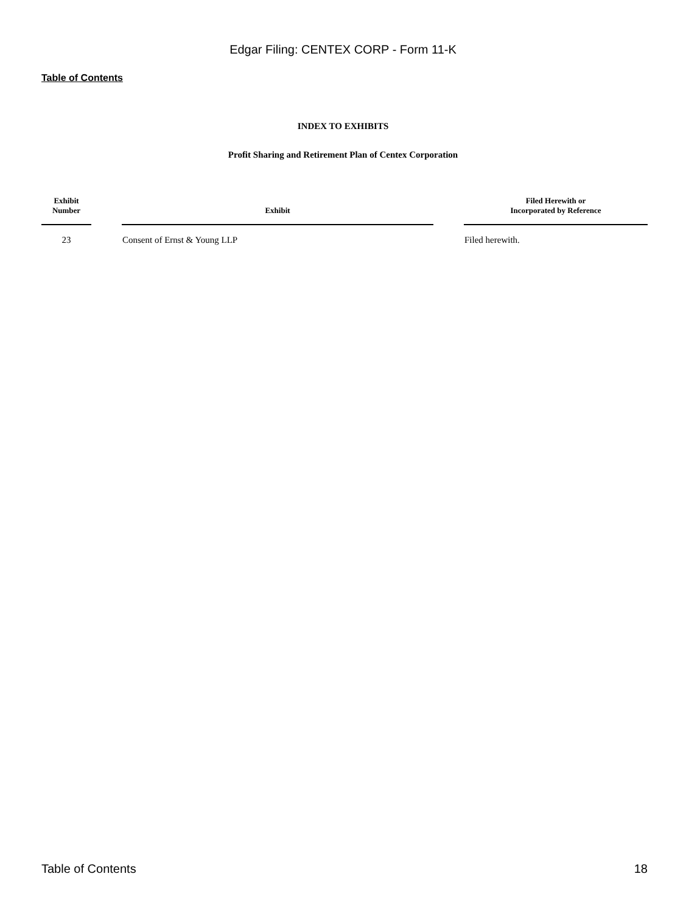Edgar Filing: CENTEX CORP - Form 11-K
Table of Contents
INDEX TO EXHIBITS
Profit Sharing and Retirement Plan of Centex Corporation
| Exhibit Number | | Exhibit | | Filed Herewith or Incorporated by Reference |
| --- | --- | --- | --- | --- |
| 23 | | Consent of Ernst & Young LLP | | Filed herewith. |
Table of Contents 18